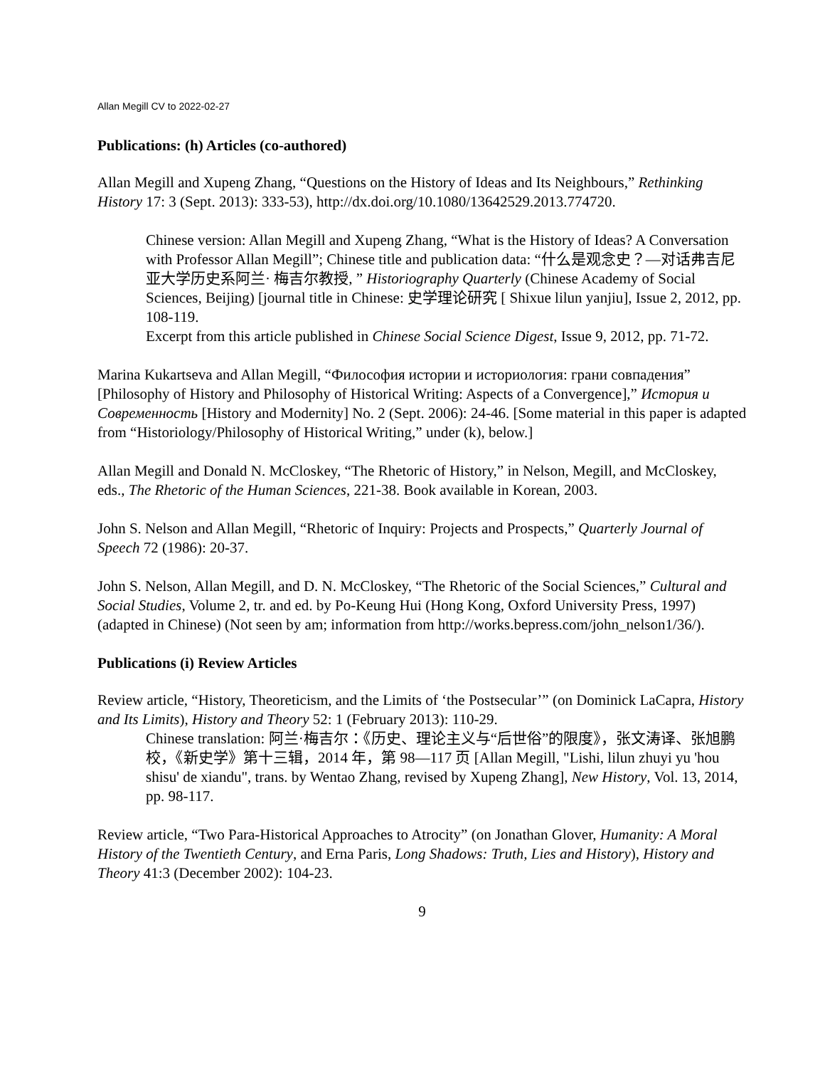Allan Megill CV to 2022-02-27
Publications: (h) Articles (co-authored)
Allan Megill and Xupeng Zhang, “Questions on the History of Ideas and Its Neighbours,” Rethinking History 17: 3 (Sept. 2013): 333-53), http://dx.doi.org/10.1080/13642529.2013.774720.
Chinese version: Allan Megill and Xupeng Zhang, “What is the History of Ideas? A Conversation with Professor Allan Megill”; Chinese title and publication data: “什么是观念史？—对话弗吉尼亚大学历史系阿兰· 梅吉尔教授, ” Historiography Quarterly (Chinese Academy of Social Sciences, Beijing) [journal title in Chinese: 史学理论研究 [ Shixue lilun yanjiu], Issue 2, 2012, pp. 108-119.
Excerpt from this article published in Chinese Social Science Digest, Issue 9, 2012, pp. 71-72.
Marina Kukartseva and Allan Megill, “Философия истории и историология: грани совпадения” [Philosophy of History and Philosophy of Historical Writing: Aspects of a Convergence],” История и Современность [History and Modernity] No. 2 (Sept. 2006): 24-46. [Some material in this paper is adapted from “Historiology/Philosophy of Historical Writing,” under (k), below.]
Allan Megill and Donald N. McCloskey, “The Rhetoric of History,” in Nelson, Megill, and McCloskey, eds., The Rhetoric of the Human Sciences, 221-38. Book available in Korean, 2003.
John S. Nelson and Allan Megill, “Rhetoric of Inquiry: Projects and Prospects,” Quarterly Journal of Speech 72 (1986): 20-37.
John S. Nelson, Allan Megill, and D. N. McCloskey, “The Rhetoric of the Social Sciences,” Cultural and Social Studies, Volume 2, tr. and ed. by Po-Keung Hui (Hong Kong, Oxford University Press, 1997) (adapted in Chinese) (Not seen by am; information from http://works.bepress.com/john_nelson1/36/).
Publications (i) Review Articles
Review article, “History, Theoreticism, and the Limits of ‘the Postsecular’” (on Dominick LaCapra, History and Its Limits), History and Theory 52: 1 (February 2013): 110-29.
Chinese translation: 阿兰·梅吉尔：《历史、理论主义与“后世俗”的限度》，张文涛译、张旭鹏校，《新史学》第十三辑，2014 年，第 98—117 页 [Allan Megill, "Lishi, lilun zhuyi yu 'hou shisu' de xiandu", trans. by Wentao Zhang, revised by Xupeng Zhang], New History, Vol. 13, 2014, pp. 98-117.
Review article, “Two Para-Historical Approaches to Atrocity” (on Jonathan Glover, Humanity: A Moral History of the Twentieth Century, and Erna Paris, Long Shadows: Truth, Lies and History), History and Theory 41:3 (December 2002): 104-23.
9